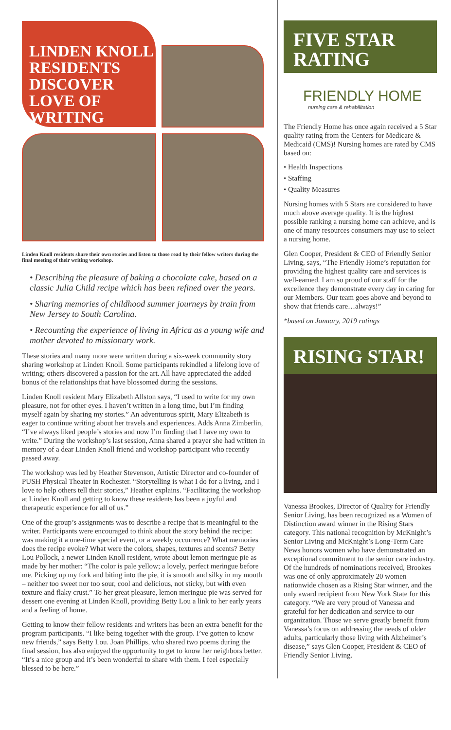LINDEN KNOLL RESIDENTS DISCOVER LOVE OF WRITING
Linden Knoll residents share their own stories and listen to those read by their fellow writers during the final meeting of their writing workshop.
• Describing the pleasure of baking a chocolate cake, based on a classic Julia Child recipe which has been refined over the years.
• Sharing memories of childhood summer journeys by train from New Jersey to South Carolina.
• Recounting the experience of living in Africa as a young wife and mother devoted to missionary work.
These stories and many more were written during a six-week community story sharing workshop at Linden Knoll. Some participants rekindled a lifelong love of writing; others discovered a passion for the art. All have appreciated the added bonus of the relationships that have blossomed during the sessions.
Linden Knoll resident Mary Elizabeth Allston says, “I used to write for my own pleasure, not for other eyes. I haven’t written in a long time, but I’m finding myself again by sharing my stories.” An adventurous spirit, Mary Elizabeth is eager to continue writing about her travels and experiences. Adds Anna Zimberlin, “I’ve always liked people’s stories and now I’m finding that I have my own to write.” During the workshop’s last session, Anna shared a prayer she had written in memory of a dear Linden Knoll friend and workshop participant who recently passed away.
The workshop was led by Heather Stevenson, Artistic Director and co-founder of PUSH Physical Theater in Rochester. “Storytelling is what I do for a living, and I love to help others tell their stories,” Heather explains. “Facilitating the workshop at Linden Knoll and getting to know these residents has been a joyful and therapeutic experience for all of us.”
One of the group’s assignments was to describe a recipe that is meaningful to the writer. Participants were encouraged to think about the story behind the recipe: was making it a one-time special event, or a weekly occurrence? What memories does the recipe evoke? What were the colors, shapes, textures and scents? Betty Lou Pollock, a newer Linden Knoll resident, wrote about lemon meringue pie as made by her mother: “The color is pale yellow; a lovely, perfect meringue before me. Picking up my fork and biting into the pie, it is smooth and silky in my mouth – neither too sweet nor too sour, cool and delicious, not sticky, but with even texture and flaky crust.” To her great pleasure, lemon meringue pie was served for dessert one evening at Linden Knoll, providing Betty Lou a link to her early years and a feeling of home.
Getting to know their fellow residents and writers has been an extra benefit for the program participants. “I like being together with the group. I’ve gotten to know new friends,” says Betty Lou. Joan Phillips, who shared two poems during the final session, has also enjoyed the opportunity to get to know her neighbors better. “It’s a nice group and it’s been wonderful to share with them. I feel especially blessed to be here.”
FIVE STAR RATING
FRIENDLY HOME
nursing care & rehabilitation
The Friendly Home has once again received a 5 Star quality rating from the Centers for Medicare & Medicaid (CMS)! Nursing homes are rated by CMS based on:
• Health Inspections
• Staffing
• Quality Measures
Nursing homes with 5 Stars are considered to have much above average quality. It is the highest possible ranking a nursing home can achieve, and is one of many resources consumers may use to select a nursing home.
Glen Cooper, President & CEO of Friendly Senior Living, says, “The Friendly Home’s reputation for providing the highest quality care and services is well-earned. I am so proud of our staff for the excellence they demonstrate every day in caring for our Members. Our team goes above and beyond to show that friends care…always!”
*based on January, 2019 ratings
RISING STAR!
Vanessa Brookes, Director of Quality for Friendly Senior Living, has been recognized as a Women of Distinction award winner in the Rising Stars category. This national recognition by McKnight’s Senior Living and McKnight’s Long-Term Care News honors women who have demonstrated an exceptional commitment to the senior care industry. Of the hundreds of nominations received, Brookes was one of only approximately 20 women nationwide chosen as a Rising Star winner, and the only award recipient from New York State for this category. “We are very proud of Vanessa and grateful for her dedication and service to our organization. Those we serve greatly benefit from Vanessa’s focus on addressing the needs of older adults, particularly those living with Alzheimer’s disease,” says Glen Cooper, President & CEO of Friendly Senior Living.